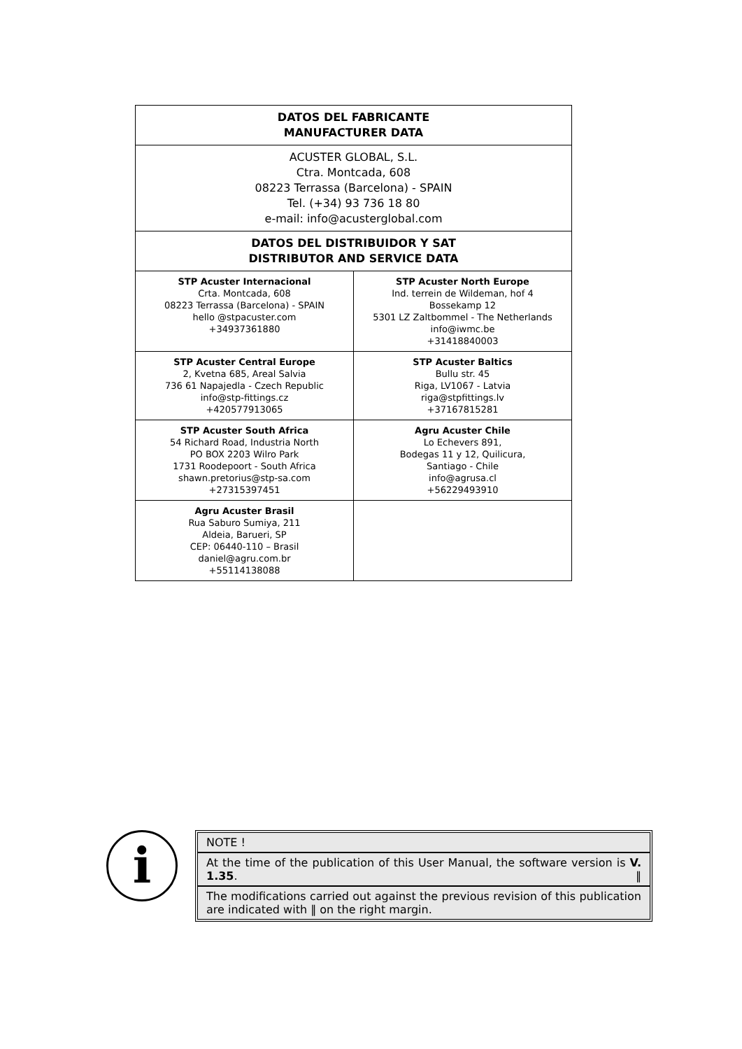| DATOS DEL FABRICANTE MANUFACTURER DATA | |
| --- | --- |
| ACUSTER GLOBAL, S.L. Ctra. Montcada, 608 08223 Terrassa (Barcelona) - SPAIN Tel. (+34) 93 736 18 80 e-mail: info@acusterglobal.com | |
| DATOS DEL DISTRIBUIDOR Y SAT DISTRIBUTOR AND SERVICE DATA | |
| STP Acuster Internacional Crta. Montcada, 608 08223 Terrassa (Barcelona) - SPAIN hello @stpacuster.com +34937361880 | STP Acuster North Europe Ind. terrein de Wildeman, hof 4 Bossekamp 12 5301 LZ Zaltbommel - The Netherlands info@iwmc.be +31418840003 |
| STP Acuster Central Europe 2, Kvetna 685, Areal Salvia 736 61 Napajedla - Czech Republic info@stp-fittings.cz +420577913065 | STP Acuster Baltics Bullu str. 45 Riga, LV1067 - Latvia riga@stpfittings.lv +37167815281 |
| STP Acuster South Africa 54 Richard Road, Industria North PO BOX 2203 Wilro Park 1731 Roodepoort - South Africa shawn.pretorius@stp-sa.com +27315397451 | Agru Acuster Chile Lo Echevers 891, Bodegas 11 y 12, Quilicura, Santiago - Chile info@agrusa.cl +56229493910 |
| Agru Acuster Brasil Rua Saburo Sumiya, 211 Aldeia, Barueri, SP CEP: 06440-110 – Brasil daniel@agru.com.br +55114138088 | |
i
NOTE !
At the time of the publication of this User Manual, the software version is V. 1.35. ‖
The modifications carried out against the previous revision of this publication are indicated with ‖ on the right margin.